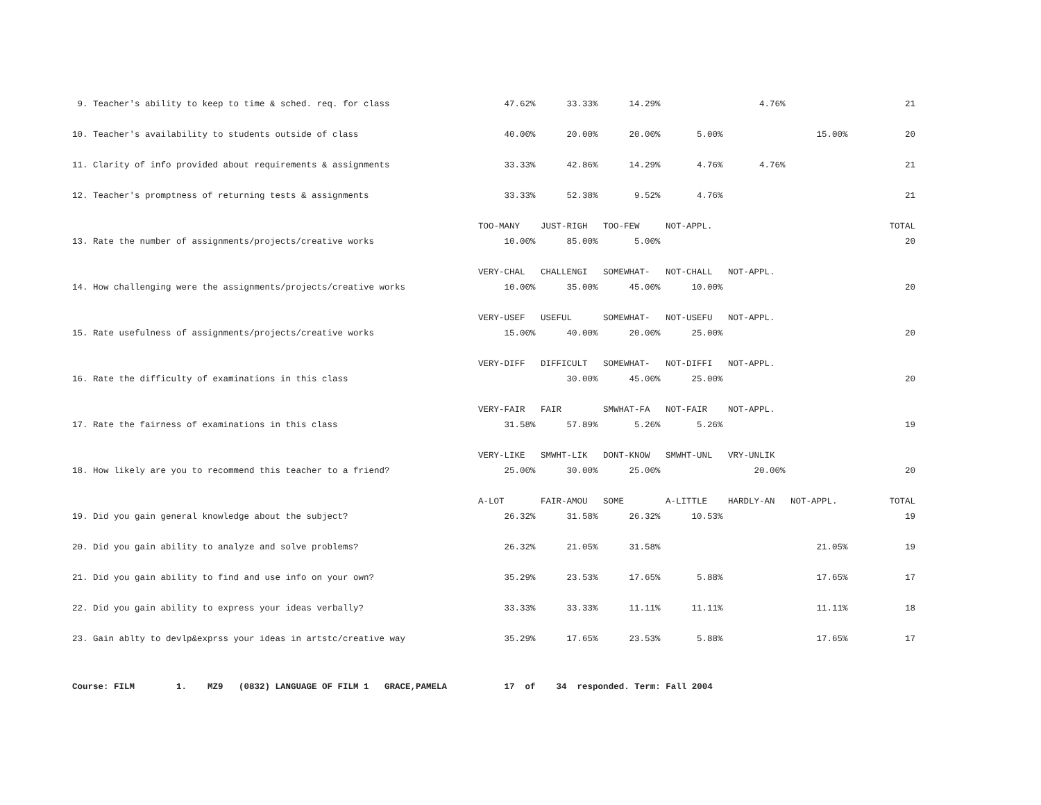| 9. Teacher's ability to keep to time & sched. req. for class | 47.62% | 33.33% | 14.29% | | 4.76% | | 21 |
| 10. Teacher's availability to students outside of class | 40.00% | 20.00% | 20.00% | 5.00% | | 15.00% | 20 |
| 11. Clarity of info provided about requirements & assignments | 33.33% | 42.86% | 14.29% | 4.76% | 4.76% | | 21 |
| 12. Teacher's promptness of returning tests & assignments | 33.33% | 52.38% | 9.52% | 4.76% | | | 21 |
| | TOO-MANY | JUST-RIGH | TOO-FEW | NOT-APPL. | | | TOTAL |
| 13. Rate the number of assignments/projects/creative works | 10.00% | 85.00% | 5.00% | | | | 20 |
| | VERY-CHAL | CHALLENGI | SOMEWHAT- | NOT-CHALL | NOT-APPL. | | |
| 14. How challenging were the assignments/projects/creative works | 10.00% | 35.00% | 45.00% | 10.00% | | | 20 |
| | VERY-USEF | USEFUL | SOMEWHAT- | NOT-USEFU | NOT-APPL. | | |
| 15. Rate usefulness of assignments/projects/creative works | 15.00% | 40.00% | 20.00% | 25.00% | | | 20 |
| | VERY-DIFF | DIFFICULT | SOMEWHAT- | NOT-DIFFI | NOT-APPL. | | |
| 16. Rate the difficulty of examinations in this class | | 30.00% | 45.00% | 25.00% | | | 20 |
| | VERY-FAIR | FAIR | SMWHAT-FA | NOT-FAIR | NOT-APPL. | | |
| 17. Rate the fairness of examinations in this class | 31.58% | 57.89% | 5.26% | 5.26% | | | 19 |
| | VERY-LIKE | SMWHT-LIK | DONT-KNOW | SMWHT-UNL | VRY-UNLIK | | |
| 18. How likely are you to recommend this teacher to a friend? | 25.00% | 30.00% | 25.00% | | 20.00% | | 20 |
| | A-LOT | FAIR-AMOU | SOME | A-LITTLE | HARDLY-AN | NOT-APPL. | TOTAL |
| 19. Did you gain general knowledge about the subject? | 26.32% | 31.58% | 26.32% | 10.53% | | | 19 |
| 20. Did you gain ability to analyze and solve problems? | 26.32% | 21.05% | 31.58% | | | 21.05% | 19 |
| 21. Did you gain ability to find and use info on your own? | 35.29% | 23.53% | 17.65% | 5.88% | | 17.65% | 17 |
| 22. Did you gain ability to express your ideas verbally? | 33.33% | 33.33% | 11.11% | 11.11% | | 11.11% | 18 |
| 23. Gain ablty to devlp&exprss your ideas in artstc/creative way | 35.29% | 17.65% | 23.53% | 5.88% | | 17.65% | 17 |
Course: FILM 1. MZ9 (0832) LANGUAGE OF FILM 1 GRACE,PAMELA 17 of 34 responded. Term: Fall 2004